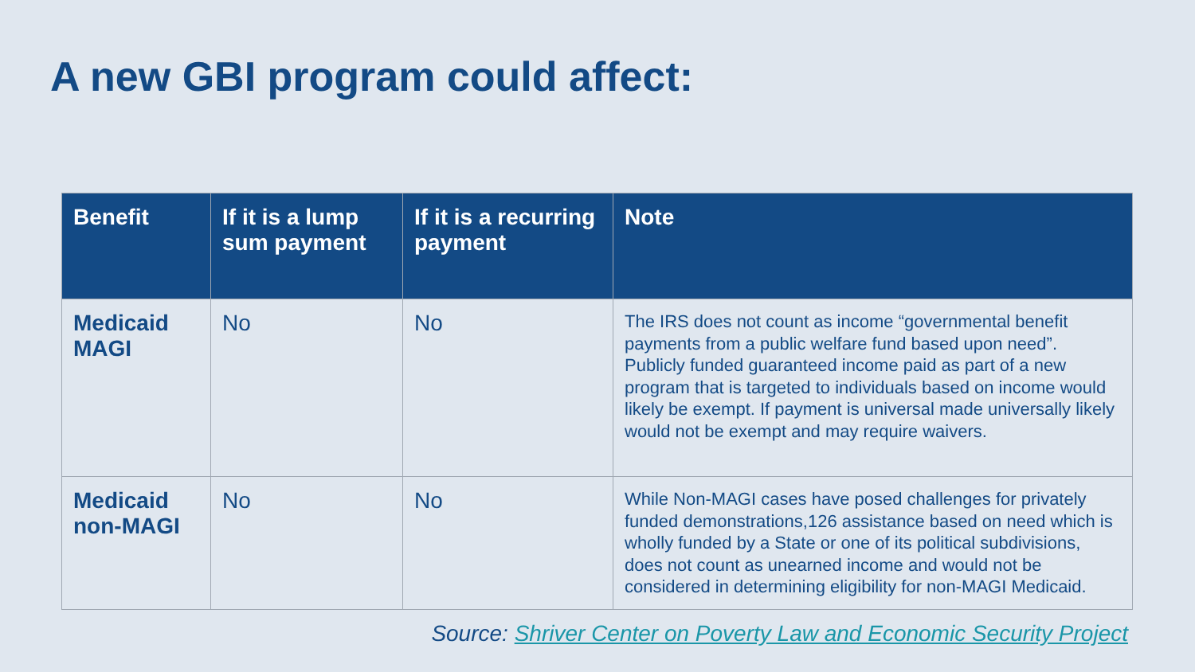A new GBI program could affect:
| Benefit | If it is a lump sum payment | If it is a recurring payment | Note |
| --- | --- | --- | --- |
| Medicaid MAGI | No | No | The IRS does not count as income “governmental benefit payments from a public welfare fund based upon need”. Publicly funded guaranteed income paid as part of a new program that is targeted to individuals based on income would likely be exempt. If payment is universal made universally likely would not be exempt and may require waivers. |
| Medicaid non-MAGI | No | No | While Non-MAGI cases have posed challenges for privately funded demonstrations,126 assistance based on need which is wholly funded by a State or one of its political subdivisions, does not count as unearned income and would not be considered in determining eligibility for non-MAGI Medicaid. |
Source: Shriver Center on Poverty Law and Economic Security Project